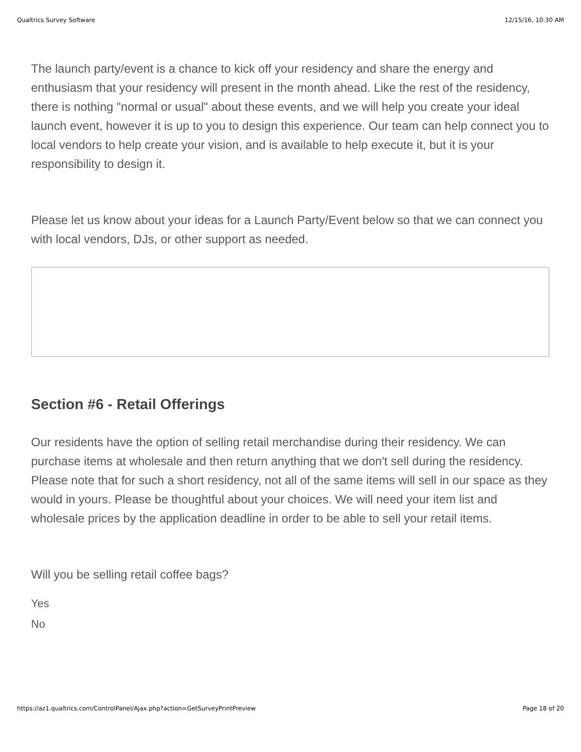Qualtrics Survey Software 12/15/16, 10:30 AM
The launch party/event is a chance to kick off your residency and share the energy and enthusiasm that your residency will present in the month ahead. Like the rest of the residency, there is nothing "normal or usual" about these events, and we will help you create your ideal launch event, however it is up to you to design this experience. Our team can help connect you to local vendors to help create your vision, and is available to help execute it, but it is your responsibility to design it.
Please let us know about your ideas for a Launch Party/Event below so that we can connect you with local vendors, DJs, or other support as needed.
Section #6 - Retail Offerings
Our residents have the option of selling retail merchandise during their residency. We can purchase items at wholesale and then return anything that we don't sell during the residency. Please note that for such a short residency, not all of the same items will sell in our space as they would in yours. Please be thoughtful about your choices. We will need your item list and wholesale prices by the application deadline in order to be able to sell your retail items.
Will you be selling retail coffee bags?
Yes
No
https://az1.qualtrics.com/ControlPanel/Ajax.php?action=GetSurveyPrintPreview Page 18 of 20